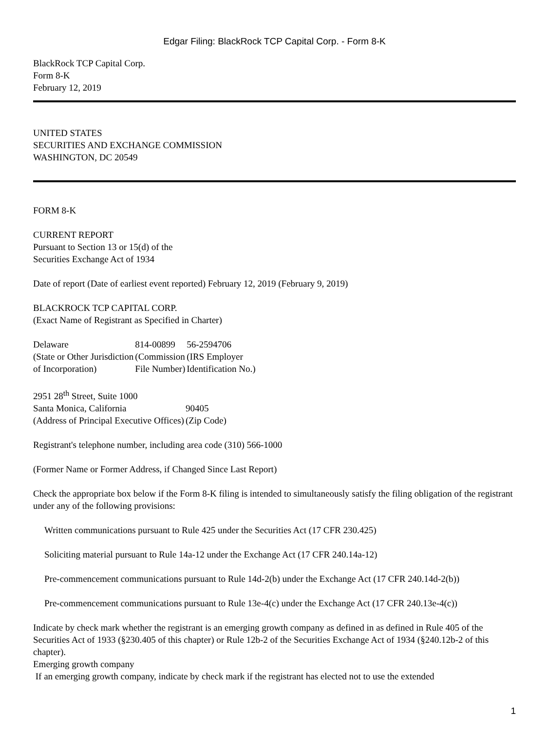Edgar Filing: BlackRock TCP Capital Corp. - Form 8-K
BlackRock TCP Capital Corp.
Form 8-K
February 12, 2019
UNITED STATES
SECURITIES AND EXCHANGE COMMISSION
WASHINGTON, DC 20549
FORM 8-K
CURRENT REPORT
Pursuant to Section 13 or 15(d) of the
Securities Exchange Act of 1934
Date of report (Date of earliest event reported) February 12, 2019 (February 9, 2019)
BLACKROCK TCP CAPITAL CORP.
(Exact Name of Registrant as Specified in Charter)
| Delaware (State or Other Jurisdiction of Incorporation) | 814-00899 (Commission File Number) | 56-2594706 (IRS Employer Identification No.) |
| 2951 28<sup>th</sup> Street, Suite 1000 | |
| Santa Monica, California | 90405 |
| (Address of Principal Executive Offices) | (Zip Code) |
Registrant's telephone number, including area code (310) 566-1000
(Former Name or Former Address, if Changed Since Last Report)
Check the appropriate box below if the Form 8-K filing is intended to simultaneously satisfy the filing obligation of the registrant under any of the following provisions:
Written communications pursuant to Rule 425 under the Securities Act (17 CFR 230.425)
Soliciting material pursuant to Rule 14a-12 under the Exchange Act (17 CFR 240.14a-12)
Pre-commencement communications pursuant to Rule 14d-2(b) under the Exchange Act (17 CFR 240.14d-2(b))
Pre-commencement communications pursuant to Rule 13e-4(c) under the Exchange Act (17 CFR 240.13e-4(c))
Indicate by check mark whether the registrant is an emerging growth company as defined in as defined in Rule 405 of the Securities Act of 1933 (§230.405 of this chapter) or Rule 12b-2 of the Securities Exchange Act of 1934 (§240.12b-2 of this chapter).
Emerging growth company
If an emerging growth company, indicate by check mark if the registrant has elected not to use the extended
1